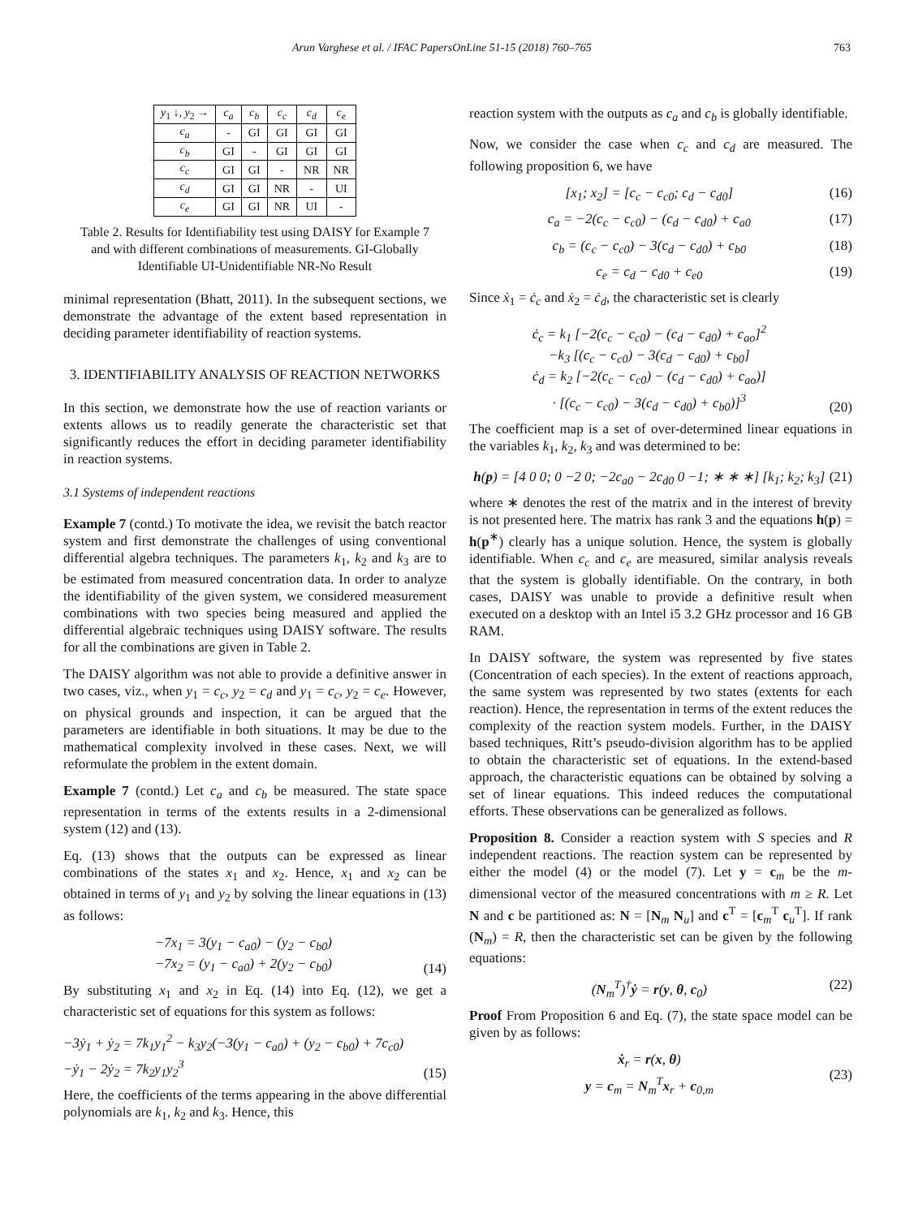Arun Varghese et al. / IFAC PapersOnLine 51-15 (2018) 760–765 763
| y<sub>1</sub> ↓, y<sub>2</sub> → | c<sub>a</sub> | c<sub>b</sub> | c<sub>c</sub> | c<sub>d</sub> | c<sub>e</sub> |
| --- | --- | --- | --- | --- | --- |
| c<sub>a</sub> | - | GI | GI | GI | GI |
| c<sub>b</sub> | GI | - | GI | GI | GI |
| c<sub>c</sub> | GI | GI | - | NR | NR |
| c<sub>d</sub> | GI | GI | NR | - | UI |
| c<sub>e</sub> | GI | GI | NR | UI | - |
Table 2. Results for Identifiability test using DAISY for Example 7 and with different combinations of measurements. GI-Globally Identifiable UI-Unidentifiable NR-No Result
minimal representation (Bhatt, 2011). In the subsequent sections, we demonstrate the advantage of the extent based representation in deciding parameter identifiability of reaction systems.
3. IDENTIFIABILITY ANALYSIS OF REACTION NETWORKS
In this section, we demonstrate how the use of reaction variants or extents allows us to readily generate the characteristic set that significantly reduces the effort in deciding parameter identifiability in reaction systems.
3.1 Systems of independent reactions
Example 7 (contd.) To motivate the idea, we revisit the batch reactor system and first demonstrate the challenges of using conventional differential algebra techniques. The parameters k<sub>1</sub>, k<sub>2</sub> and k<sub>3</sub> are to be estimated from measured concentration data. In order to analyze the identifiability of the given system, we considered measurement combinations with two species being measured and applied the differential algebraic techniques using DAISY software. The results for all the combinations are given in Table 2.
The DAISY algorithm was not able to provide a definitive answer in two cases, viz., when y<sub>1</sub> = c<sub>c</sub>, y<sub>2</sub> = c<sub>d</sub> and y<sub>1</sub> = c<sub>c</sub>, y<sub>2</sub> = c<sub>e</sub>. However, on physical grounds and inspection, it can be argued that the parameters are identifiable in both situations. It may be due to the mathematical complexity involved in these cases. Next, we will reformulate the problem in the extent domain.
Example 7 (contd.) Let c<sub>a</sub> and c<sub>b</sub> be measured. The state space representation in terms of the extents results in a 2-dimensional system (12) and (13).
Eq. (13) shows that the outputs can be expressed as linear combinations of the states x<sub>1</sub> and x<sub>2</sub>. Hence, x<sub>1</sub> and x<sub>2</sub> can be obtained in terms of y<sub>1</sub> and y<sub>2</sub> by solving the linear equations in (13) as follows:
−7x<sub>1</sub> = 3(y<sub>1</sub> − c<sub>a0</sub>) − (y<sub>2</sub> − c<sub>b0</sub>)
−7x<sub>2</sub> = (y<sub>1</sub> − c<sub>a0</sub>) + 2(y<sub>2</sub> − c<sub>b0</sub>) (14)
By substituting x<sub>1</sub> and x<sub>2</sub> in Eq. (14) into Eq. (12), we get a characteristic set of equations for this system as follows:
−3ẏ<sub>1</sub> + ẏ<sub>2</sub> = 7k<sub>1</sub>y<sub>1</sub><sup>2</sup> − k<sub>3</sub>y<sub>2</sub>(−3(y<sub>1</sub> − c<sub>a0</sub>) + (y<sub>2</sub> − c<sub>b0</sub>) + 7c<sub>c0</sub>)
−ẏ<sub>1</sub> − 2ẏ<sub>2</sub> = 7k<sub>2</sub>y<sub>1</sub>y<sub>2</sub><sup>3</sup> (15)
Here, the coefficients of the terms appearing in the above differential polynomials are k<sub>1</sub>, k<sub>2</sub> and k<sub>3</sub>. Hence, this
reaction system with the outputs as c<sub>a</sub> and c<sub>b</sub> is globally identifiable.
Now, we consider the case when c<sub>c</sub> and c<sub>d</sub> are measured. The following proposition 6, we have
[x<sub>1</sub>; x<sub>2</sub>] = [c<sub>c</sub> − c<sub>c0</sub>; c<sub>d</sub> − c<sub>d0</sub>] (16)
c<sub>a</sub> = −2(c<sub>c</sub> − c<sub>c0</sub>) − (c<sub>d</sub> − c<sub>d0</sub>) + c<sub>a0</sub> (17)
c<sub>b</sub> = (c<sub>c</sub> − c<sub>c0</sub>) − 3(c<sub>d</sub> − c<sub>d0</sub>) + c<sub>b0</sub> (18)
c<sub>e</sub> = c<sub>d</sub> − c<sub>d0</sub> + c<sub>e0</sub> (19)
Since ẋ<sub>1</sub> = ċ<sub>c</sub> and ẋ<sub>2</sub> = ċ<sub>d</sub>, the characteristic set is clearly
ċ<sub>c</sub> = k<sub>1</sub> [−2(c<sub>c</sub> − c<sub>c0</sub>) − (c<sub>d</sub> − c<sub>d0</sub>) + c<sub>ao</sub>]<sup>2</sup>
−k<sub>3</sub> [(c<sub>c</sub> − c<sub>c0</sub>) − 3(c<sub>d</sub> − c<sub>d0</sub>) + c<sub>b0</sub>]
ċ<sub>d</sub> = k<sub>2</sub> [−2(c<sub>c</sub> − c<sub>c0</sub>) − (c<sub>d</sub> − c<sub>d0</sub>) + c<sub>ao</sub>)]
· [(c<sub>c</sub> − c<sub>c0</sub>) − 3(c<sub>d</sub> − c<sub>d0</sub>) + c<sub>b0</sub>)]<sup>3</sup> (20)
The coefficient map is a set of over-determined linear equations in the variables k<sub>1</sub>, k<sub>2</sub>, k<sub>3</sub> and was determined to be:
h(p) = [4 0 0; 0 −2 0; −2c<sub>a0</sub> − 2c<sub>d0</sub> 0 −1; ∗ ∗ ∗] [k<sub>1</sub>; k<sub>2</sub>; k<sub>3</sub>] (21)
where ∗ denotes the rest of the matrix and in the interest of brevity is not presented here. The matrix has rank 3 and the equations h(p) = h(p<sup>∗</sup>) clearly has a unique solution. Hence, the system is globally identifiable. When c<sub>c</sub> and c<sub>e</sub> are measured, similar analysis reveals that the system is globally identifiable. On the contrary, in both cases, DAISY was unable to provide a definitive result when executed on a desktop with an Intel i5 3.2 GHz processor and 16 GB RAM.
In DAISY software, the system was represented by five states (Concentration of each species). In the extent of reactions approach, the same system was represented by two states (extents for each reaction). Hence, the representation in terms of the extent reduces the complexity of the reaction system models. Further, in the DAISY based techniques, Ritt’s pseudo-division algorithm has to be applied to obtain the characteristic set of equations. In the extend-based approach, the characteristic equations can be obtained by solving a set of linear equations. This indeed reduces the computational efforts. These observations can be generalized as follows.
Proposition 8. Consider a reaction system with S species and R independent reactions. The reaction system can be represented by either the model (4) or the model (7). Let y = c<sub>m</sub> be the m-dimensional vector of the measured concentrations with m ≥ R. Let N and c be partitioned as: N = [N<sub>m</sub> N<sub>u</sub>] and c<sup>T</sup> = [c<sub>m</sub><sup>T</sup> c<sub>u</sub><sup>T</sup>]. If rank (N<sub>m</sub>) = R, then the characteristic set can be given by the following equations:
(N<sub>m</sub><sup>T</sup>)<sup>†</sup>ẏ = r(y, θ, c<sub>0</sub>) (22)
Proof From Proposition 6 and Eq. (7), the state space model can be given by as follows:
ẋ<sub>r</sub> = r(x, θ)
y = c<sub>m</sub> = N<sub>m</sub><sup>T</sup>x<sub>r</sub> + c<sub>0,m</sub> (23)